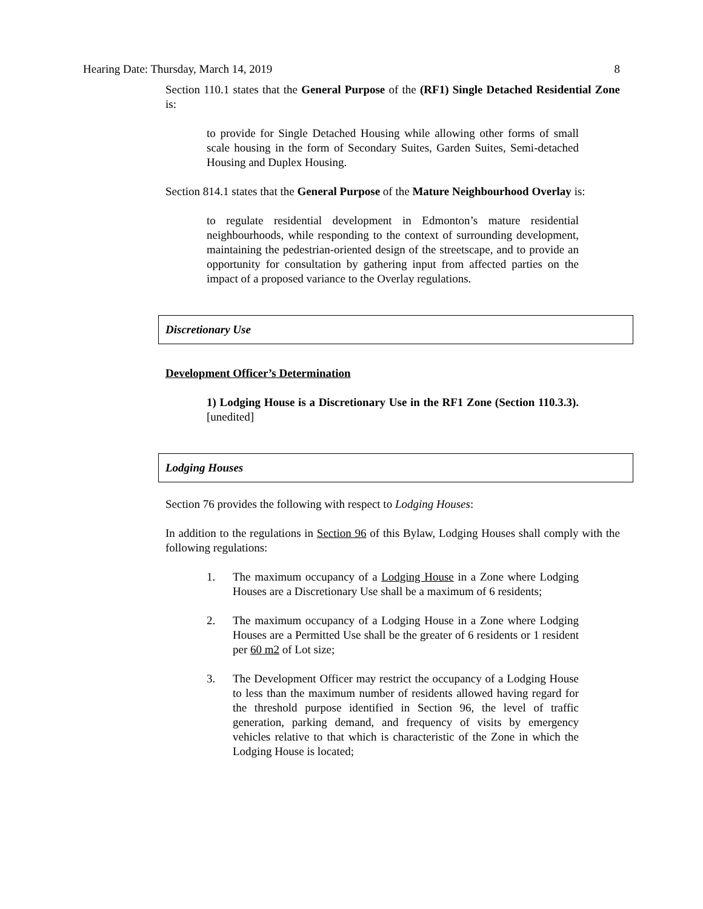Hearing Date: Thursday, March 14, 2019 8
Section 110.1 states that the General Purpose of the (RF1) Single Detached Residential Zone is:
to provide for Single Detached Housing while allowing other forms of small scale housing in the form of Secondary Suites, Garden Suites, Semi-detached Housing and Duplex Housing.
Section 814.1 states that the General Purpose of the Mature Neighbourhood Overlay is:
to regulate residential development in Edmonton’s mature residential neighbourhoods, while responding to the context of surrounding development, maintaining the pedestrian-oriented design of the streetscape, and to provide an opportunity for consultation by gathering input from affected parties on the impact of a proposed variance to the Overlay regulations.
Discretionary Use
Development Officer’s Determination
1) Lodging House is a Discretionary Use in the RF1 Zone (Section 110.3.3). [unedited]
Lodging Houses
Section 76 provides the following with respect to Lodging Houses:
In addition to the regulations in Section 96 of this Bylaw, Lodging Houses shall comply with the following regulations:
1. The maximum occupancy of a Lodging House in a Zone where Lodging Houses are a Discretionary Use shall be a maximum of 6 residents;
2. The maximum occupancy of a Lodging House in a Zone where Lodging Houses are a Permitted Use shall be the greater of 6 residents or 1 resident per 60 m2 of Lot size;
3. The Development Officer may restrict the occupancy of a Lodging House to less than the maximum number of residents allowed having regard for the threshold purpose identified in Section 96, the level of traffic generation, parking demand, and frequency of visits by emergency vehicles relative to that which is characteristic of the Zone in which the Lodging House is located;